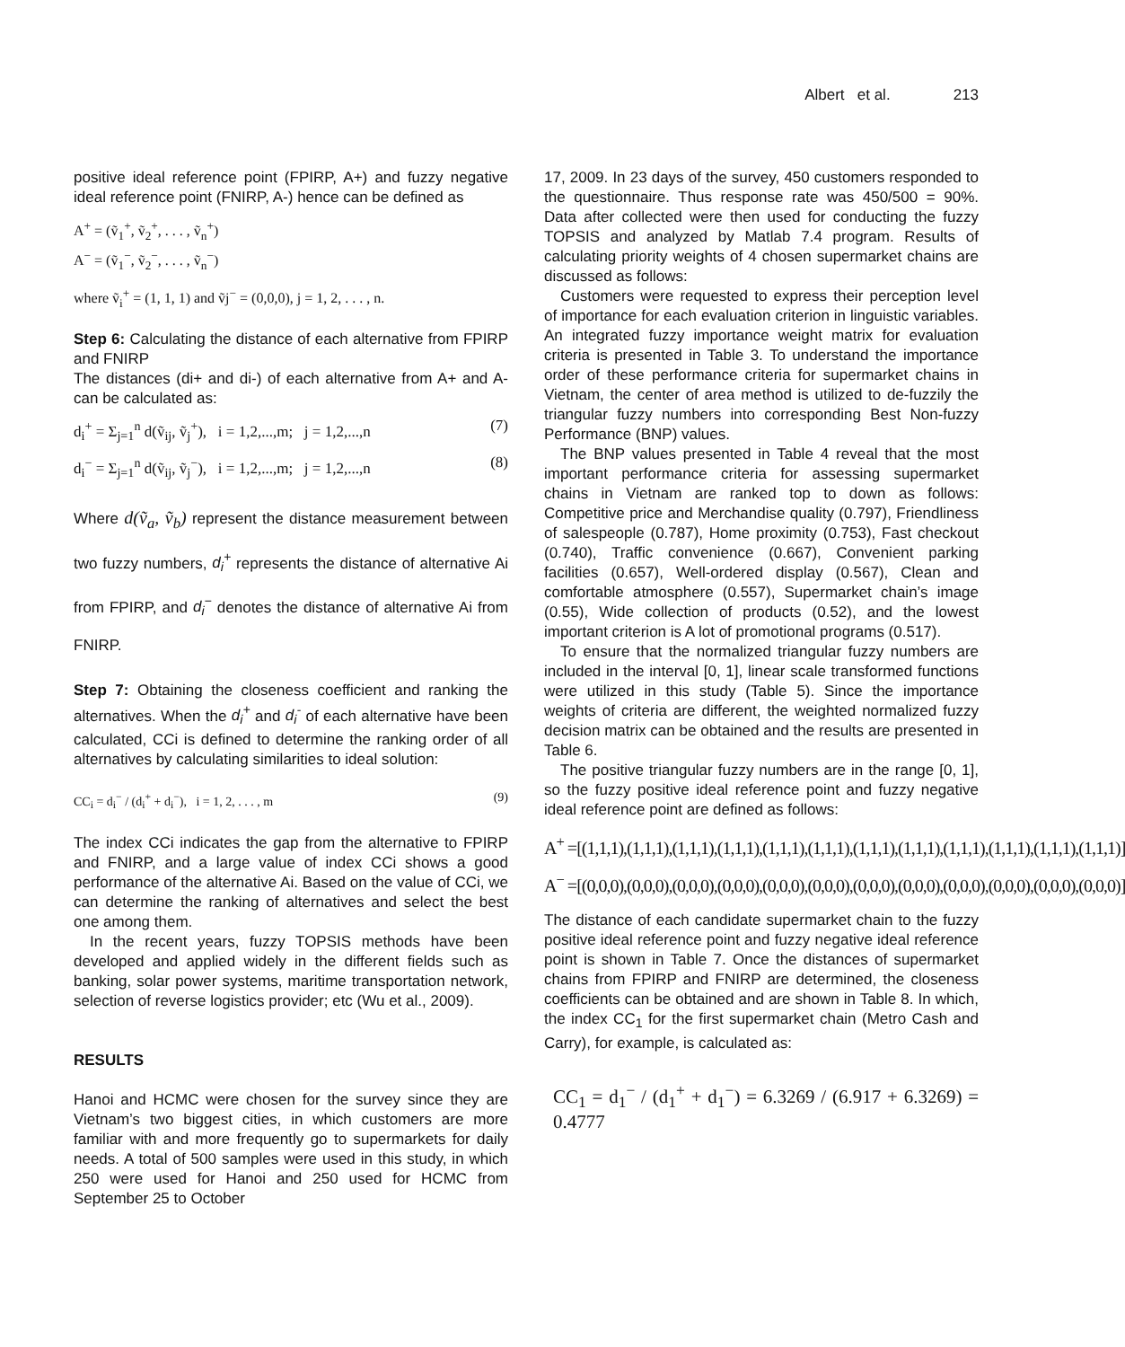Albert et al. 213
positive ideal reference point (FPIRP, A+) and fuzzy negative ideal reference point (FNIRP, A-) hence can be defined as
A<sup>+</sup> = (ṽ<sub>1</sub><sup>+</sup>, ṽ<sub>2</sub><sup>+</sup>, . . . , ṽ<sub>n</sub><sup>+</sup>)
A<sup>−</sup> = (ṽ<sub>1</sub><sup>−</sup>, ṽ<sub>2</sub><sup>−</sup>, . . . , ṽ<sub>n</sub><sup>−</sup>)
where ṽ<sub>i</sub><sup>+</sup> = (1, 1, 1) and ṽj<sup>−</sup> = (0,0,0), j = 1, 2, . . . , n.
Step 6: Calculating the distance of each alternative from FPIRP and FNIRP
The distances (di+ and di-) of each alternative from A+ and A- can be calculated as:
d<sub>i</sub><sup>+</sup> = Σ<sub>j=1</sub><sup>n</sup> d(ṽ<sub>ij</sub>, ṽ<sub>j</sub><sup>+</sup>), i = 1,2,...,m; j = 1,2,...,n (7)
d<sub>i</sub><sup>−</sup> = Σ<sub>j=1</sub><sup>n</sup> d(ṽ<sub>ij</sub>, ṽ<sub>j</sub><sup>−</sup>), i = 1,2,...,m; j = 1,2,...,n (8)
Where d(ṽ<sub>a</sub>, ṽ<sub>b</sub>) represent the distance measurement between two fuzzy numbers, d<sub>i</sub><sup>+</sup> represents the distance of alternative Ai from FPIRP, and d<sub>i</sub><sup>−</sup> denotes the distance of alternative Ai from FNIRP.
Step 7: Obtaining the closeness coefficient and ranking the alternatives. When the d<sub>i</sub><sup>+</sup> and d<sub>i</sub><sup>-</sup> of each alternative have been calculated, CCi is defined to determine the ranking order of all alternatives by calculating similarities to ideal solution:
CC<sub>i</sub> = d<sub>i</sub><sup>−</sup> / (d<sub>i</sub><sup>+</sup> + d<sub>i</sub><sup>−</sup>), i = 1, 2, . . . , m (9)
The index CCi indicates the gap from the alternative to FPIRP and FNIRP, and a large value of index CCi shows a good performance of the alternative Ai. Based on the value of CCi, we can determine the ranking of alternatives and select the best one among them.
In the recent years, fuzzy TOPSIS methods have been developed and applied widely in the different fields such as banking, solar power systems, maritime transportation network, selection of reverse logistics provider; etc (Wu et al., 2009).
RESULTS
Hanoi and HCMC were chosen for the survey since they are Vietnam’s two biggest cities, in which customers are more familiar with and more frequently go to supermarkets for daily needs. A total of 500 samples were used in this study, in which 250 were used for Hanoi and 250 used for HCMC from September 25 to October
17, 2009. In 23 days of the survey, 450 customers responded to the questionnaire. Thus response rate was 450/500 = 90%. Data after collected were then used for conducting the fuzzy TOPSIS and analyzed by Matlab 7.4 program. Results of calculating priority weights of 4 chosen supermarket chains are discussed as follows:
Customers were requested to express their perception level of importance for each evaluation criterion in linguistic variables. An integrated fuzzy importance weight matrix for evaluation criteria is presented in Table 3. To understand the importance order of these performance criteria for supermarket chains in Vietnam, the center of area method is utilized to de-fuzzily the triangular fuzzy numbers into corresponding Best Non-fuzzy Performance (BNP) values.
The BNP values presented in Table 4 reveal that the most important performance criteria for assessing supermarket chains in Vietnam are ranked top to down as follows: Competitive price and Merchandise quality (0.797), Friendliness of salespeople (0.787), Home proximity (0.753), Fast checkout (0.740), Traffic convenience (0.667), Convenient parking facilities (0.657), Well-ordered display (0.567), Clean and comfortable atmosphere (0.557), Supermarket chain’s image (0.55), Wide collection of products (0.52), and the lowest important criterion is A lot of promotional programs (0.517).
To ensure that the normalized triangular fuzzy numbers are included in the interval [0, 1], linear scale transformed functions were utilized in this study (Table 5). Since the importance weights of criteria are different, the weighted normalized fuzzy decision matrix can be obtained and the results are presented in Table 6.
The positive triangular fuzzy numbers are in the range [0, 1], so the fuzzy positive ideal reference point and fuzzy negative ideal reference point are defined as follows:
A<sup>+</sup> =[(1,1,1),(1,1,1),(1,1,1),(1,1,1),(1,1,1),(1,1,1),(1,1,1),(1,1,1),(1,1,1),(1,1,1),(1,1,1),(1,1,1)]
A<sup>−</sup> =[(0,0,0),(0,0,0),(0,0,0),(0,0,0),(0,0,0),(0,0,0),(0,0,0),(0,0,0),(0,0,0),(0,0,0),(0,0,0),(0,0,0)]
The distance of each candidate supermarket chain to the fuzzy positive ideal reference point and fuzzy negative ideal reference point is shown in Table 7. Once the distances of supermarket chains from FPIRP and FNIRP are determined, the closeness coefficients can be obtained and are shown in Table 8. In which, the index CC<sub>1</sub> for the first supermarket chain (Metro Cash and Carry), for example, is calculated as:
CC<sub>1</sub> = d<sub>1</sub><sup>−</sup> / (d<sub>1</sub><sup>+</sup> + d<sub>1</sub><sup>−</sup>) = 6.3269 / (6.917 + 6.3269) = 0.4777